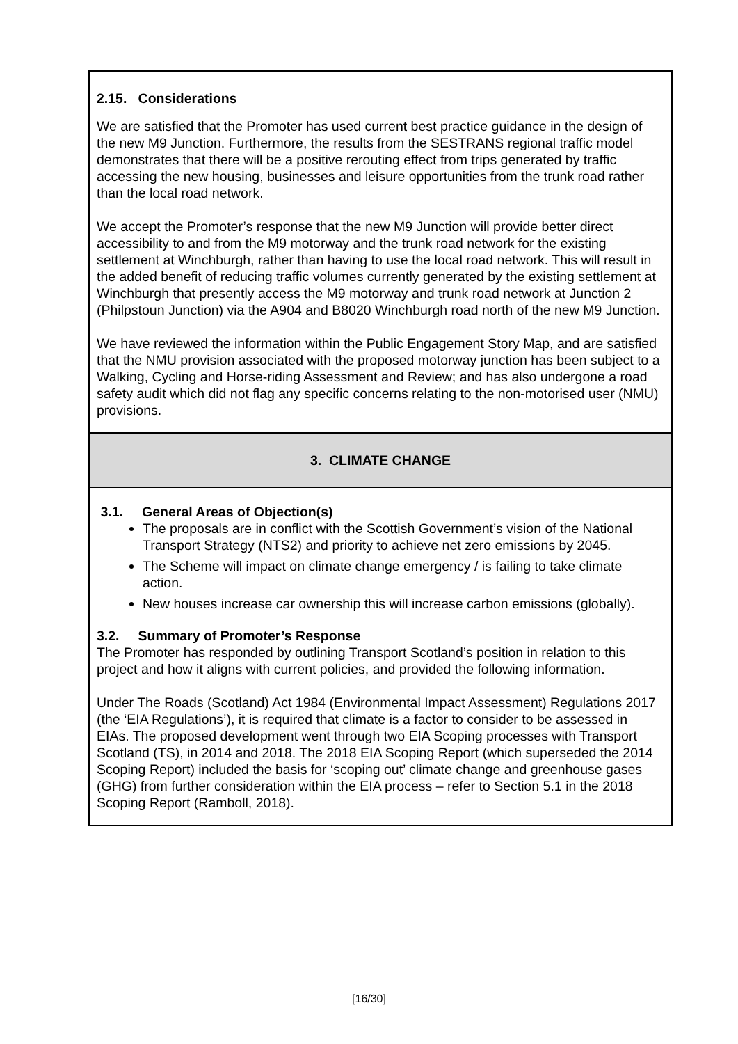2.15. Considerations
We are satisfied that the Promoter has used current best practice guidance in the design of the new M9 Junction. Furthermore, the results from the SESTRANS regional traffic model demonstrates that there will be a positive rerouting effect from trips generated by traffic accessing the new housing, businesses and leisure opportunities from the trunk road rather than the local road network.
We accept the Promoter’s response that the new M9 Junction will provide better direct accessibility to and from the M9 motorway and the trunk road network for the existing settlement at Winchburgh, rather than having to use the local road network. This will result in the added benefit of reducing traffic volumes currently generated by the existing settlement at Winchburgh that presently access the M9 motorway and trunk road network at Junction 2 (Philpstoun Junction) via the A904 and B8020 Winchburgh road north of the new M9 Junction.
We have reviewed the information within the Public Engagement Story Map, and are satisfied that the NMU provision associated with the proposed motorway junction has been subject to a Walking, Cycling and Horse-riding Assessment and Review; and has also undergone a road safety audit which did not flag any specific concerns relating to the non-motorised user (NMU) provisions.
3. CLIMATE CHANGE
3.1. General Areas of Objection(s)
The proposals are in conflict with the Scottish Government’s vision of the National Transport Strategy (NTS2) and priority to achieve net zero emissions by 2045.
The Scheme will impact on climate change emergency / is failing to take climate action.
New houses increase car ownership this will increase carbon emissions (globally).
3.2. Summary of Promoter’s Response
The Promoter has responded by outlining Transport Scotland’s position in relation to this project and how it aligns with current policies, and provided the following information.
Under The Roads (Scotland) Act 1984 (Environmental Impact Assessment) Regulations 2017 (the ‘EIA Regulations’), it is required that climate is a factor to consider to be assessed in EIAs. The proposed development went through two EIA Scoping processes with Transport Scotland (TS), in 2014 and 2018. The 2018 EIA Scoping Report (which superseded the 2014 Scoping Report) included the basis for ‘scoping out’ climate change and greenhouse gases (GHG) from further consideration within the EIA process – refer to Section 5.1 in the 2018 Scoping Report (Ramboll, 2018).
[16/30]